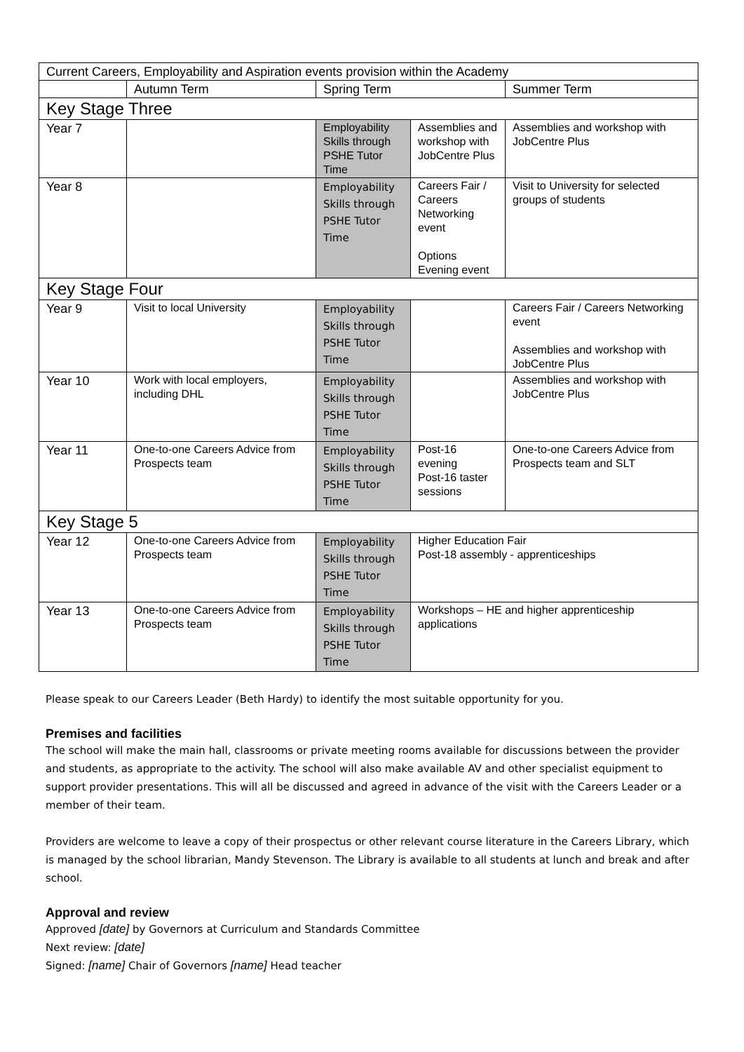| Current Careers, Employability and Aspiration events provision within the Academy | | | | |
| | Autumn Term | Spring Term | | Summer Term |
| Key Stage Three | | | | |
| Year 7 | | Employability Skills through PSHE Tutor Time | Assemblies and workshop with JobCentre Plus | Assemblies and workshop with JobCentre Plus |
| Year 8 | | Employability Skills through PSHE Tutor Time | Careers Fair / Careers Networking event Options Evening event | Visit to University for selected groups of students |
| Key Stage Four | | | | |
| Year 9 | Visit to local University | Employability Skills through PSHE Tutor Time | | Careers Fair / Careers Networking event Assemblies and workshop with JobCentre Plus |
| Year 10 | Work with local employers, including DHL | Employability Skills through PSHE Tutor Time | | Assemblies and workshop with JobCentre Plus |
| Year 11 | One-to-one Careers Advice from Prospects team | Employability Skills through PSHE Tutor Time | Post-16 evening Post-16 taster sessions | One-to-one Careers Advice from Prospects team and SLT |
| Key Stage 5 | | | | |
| Year 12 | One-to-one Careers Advice from Prospects team | Employability Skills through PSHE Tutor Time | Higher Education Fair Post-18 assembly - apprenticeships | |
| Year 13 | One-to-one Careers Advice from Prospects team | Employability Skills through PSHE Tutor Time | Workshops – HE and higher apprenticeship applications | |
Please speak to our Careers Leader (Beth Hardy) to identify the most suitable opportunity for you.
Premises and facilities
The school will make the main hall, classrooms or private meeting rooms available for discussions between the provider and students, as appropriate to the activity. The school will also make available AV and other specialist equipment to support provider presentations. This will all be discussed and agreed in advance of the visit with the Careers Leader or a member of their team.
Providers are welcome to leave a copy of their prospectus or other relevant course literature in the Careers Library, which is managed by the school librarian, Mandy Stevenson. The Library is available to all students at lunch and break and after school.
Approval and review
Approved [date] by Governors at Curriculum and Standards Committee
Next review: [date]
Signed: [name] Chair of Governors [name] Head teacher